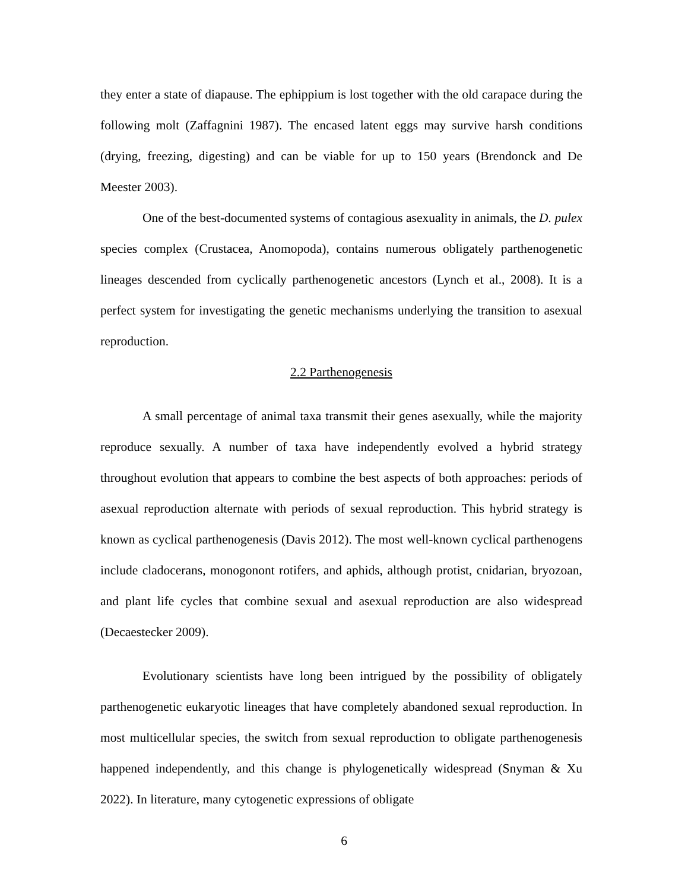they enter a state of diapause. The ephippium is lost together with the old carapace during the following molt (Zaffagnini 1987). The encased latent eggs may survive harsh conditions (drying, freezing, digesting) and can be viable for up to 150 years (Brendonck and De Meester 2003).
One of the best-documented systems of contagious asexuality in animals, the D. pulex species complex (Crustacea, Anomopoda), contains numerous obligately parthenogenetic lineages descended from cyclically parthenogenetic ancestors (Lynch et al., 2008). It is a perfect system for investigating the genetic mechanisms underlying the transition to asexual reproduction.
2.2 Parthenogenesis
A small percentage of animal taxa transmit their genes asexually, while the majority reproduce sexually. A number of taxa have independently evolved a hybrid strategy throughout evolution that appears to combine the best aspects of both approaches: periods of asexual reproduction alternate with periods of sexual reproduction. This hybrid strategy is known as cyclical parthenogenesis (Davis 2012). The most well-known cyclical parthenogens include cladocerans, monogonont rotifers, and aphids, although protist, cnidarian, bryozoan, and plant life cycles that combine sexual and asexual reproduction are also widespread (Decaestecker 2009).
Evolutionary scientists have long been intrigued by the possibility of obligately parthenogenetic eukaryotic lineages that have completely abandoned sexual reproduction. In most multicellular species, the switch from sexual reproduction to obligate parthenogenesis happened independently, and this change is phylogenetically widespread (Snyman & Xu 2022). In literature, many cytogenetic expressions of obligate
6